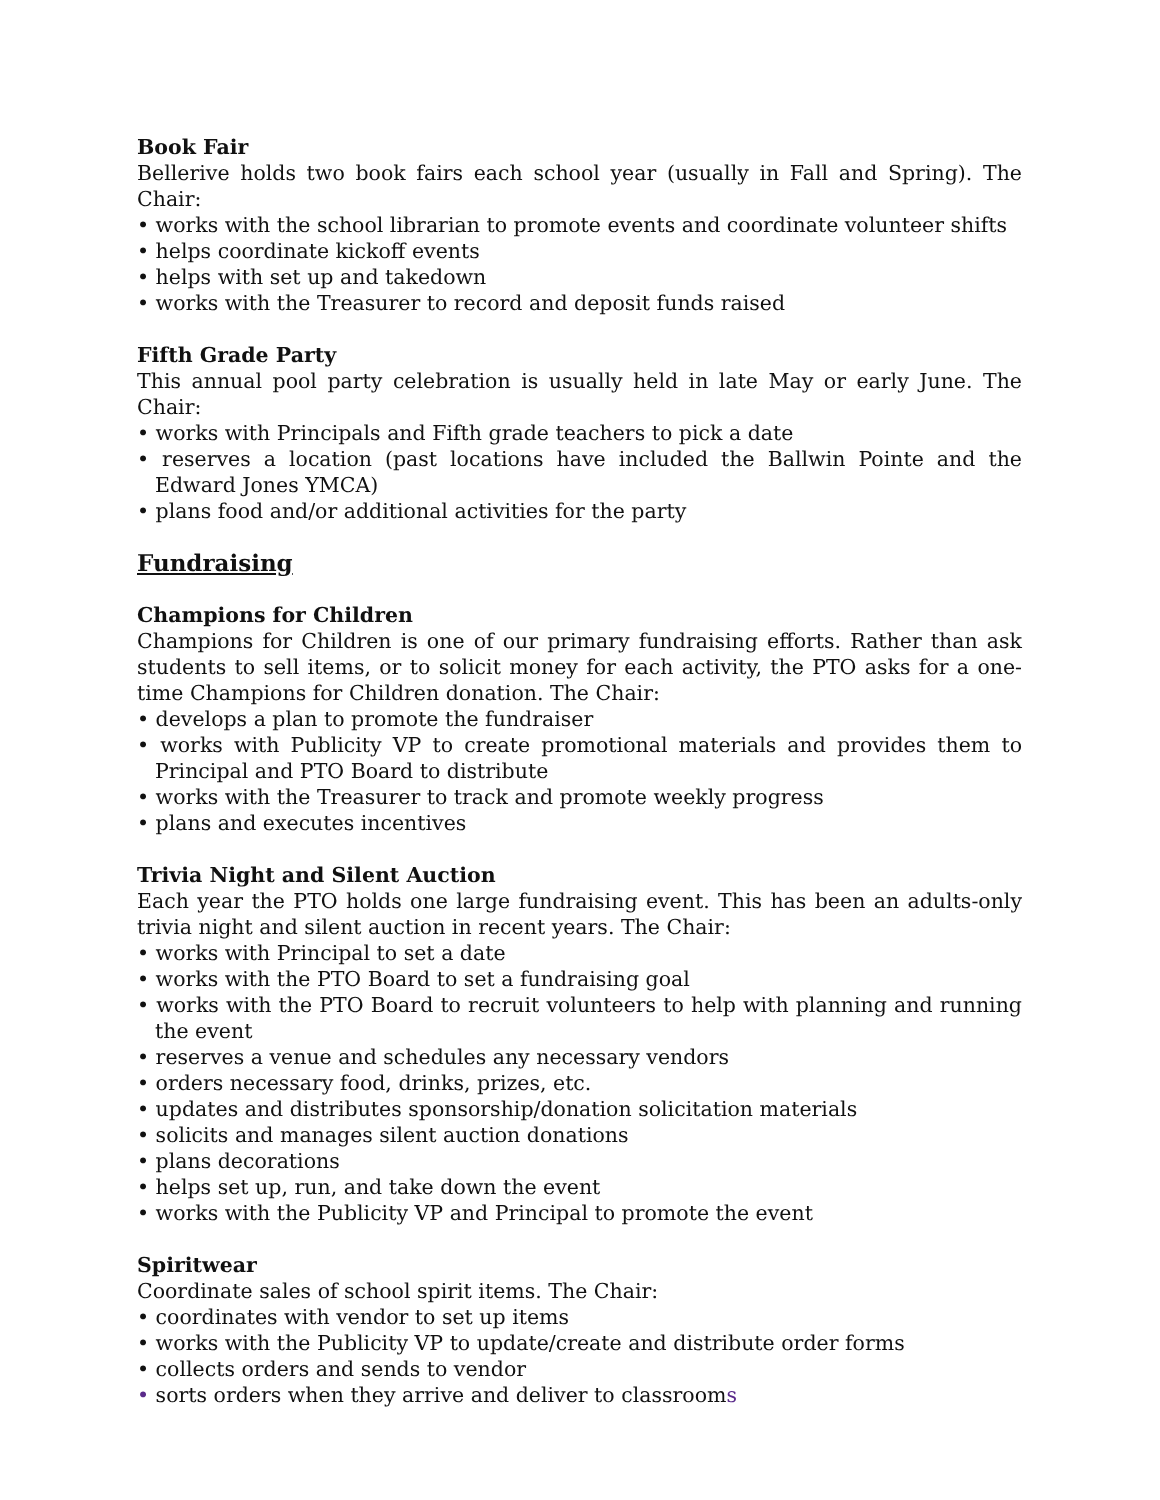Book Fair
Bellerive holds two book fairs each school year (usually in Fall and Spring). The Chair:
• works with the school librarian to promote events and coordinate volunteer shifts
• helps coordinate kickoff events
• helps with set up and takedown
• works with the Treasurer to record and deposit funds raised
Fifth Grade Party
This annual pool party celebration is usually held in late May or early June. The Chair:
• works with Principals and Fifth grade teachers to pick a date
• reserves a location (past locations have included the Ballwin Pointe and the Edward Jones YMCA)
• plans food and/or additional activities for the party
Fundraising
Champions for Children
Champions for Children is one of our primary fundraising efforts. Rather than ask students to sell items, or to solicit money for each activity, the PTO asks for a one-time Champions for Children donation. The Chair:
• develops a plan to promote the fundraiser
• works with Publicity VP to create promotional materials and provides them to Principal and PTO Board to distribute
• works with the Treasurer to track and promote weekly progress
• plans and executes incentives
Trivia Night and Silent Auction
Each year the PTO holds one large fundraising event. This has been an adults-only trivia night and silent auction in recent years. The Chair:
• works with Principal to set a date
• works with the PTO Board to set a fundraising goal
• works with the PTO Board to recruit volunteers to help with planning and running the event
• reserves a venue and schedules any necessary vendors
• orders necessary food, drinks, prizes, etc.
• updates and distributes sponsorship/donation solicitation materials
• solicits and manages silent auction donations
• plans decorations
• helps set up, run, and take down the event
• works with the Publicity VP and Principal to promote the event
Spiritwear
Coordinate sales of school spirit items. The Chair:
• coordinates with vendor to set up items
• works with the Publicity VP to update/create and distribute order forms
• collects orders and sends to vendor
• sorts orders when they arrive and deliver to classrooms